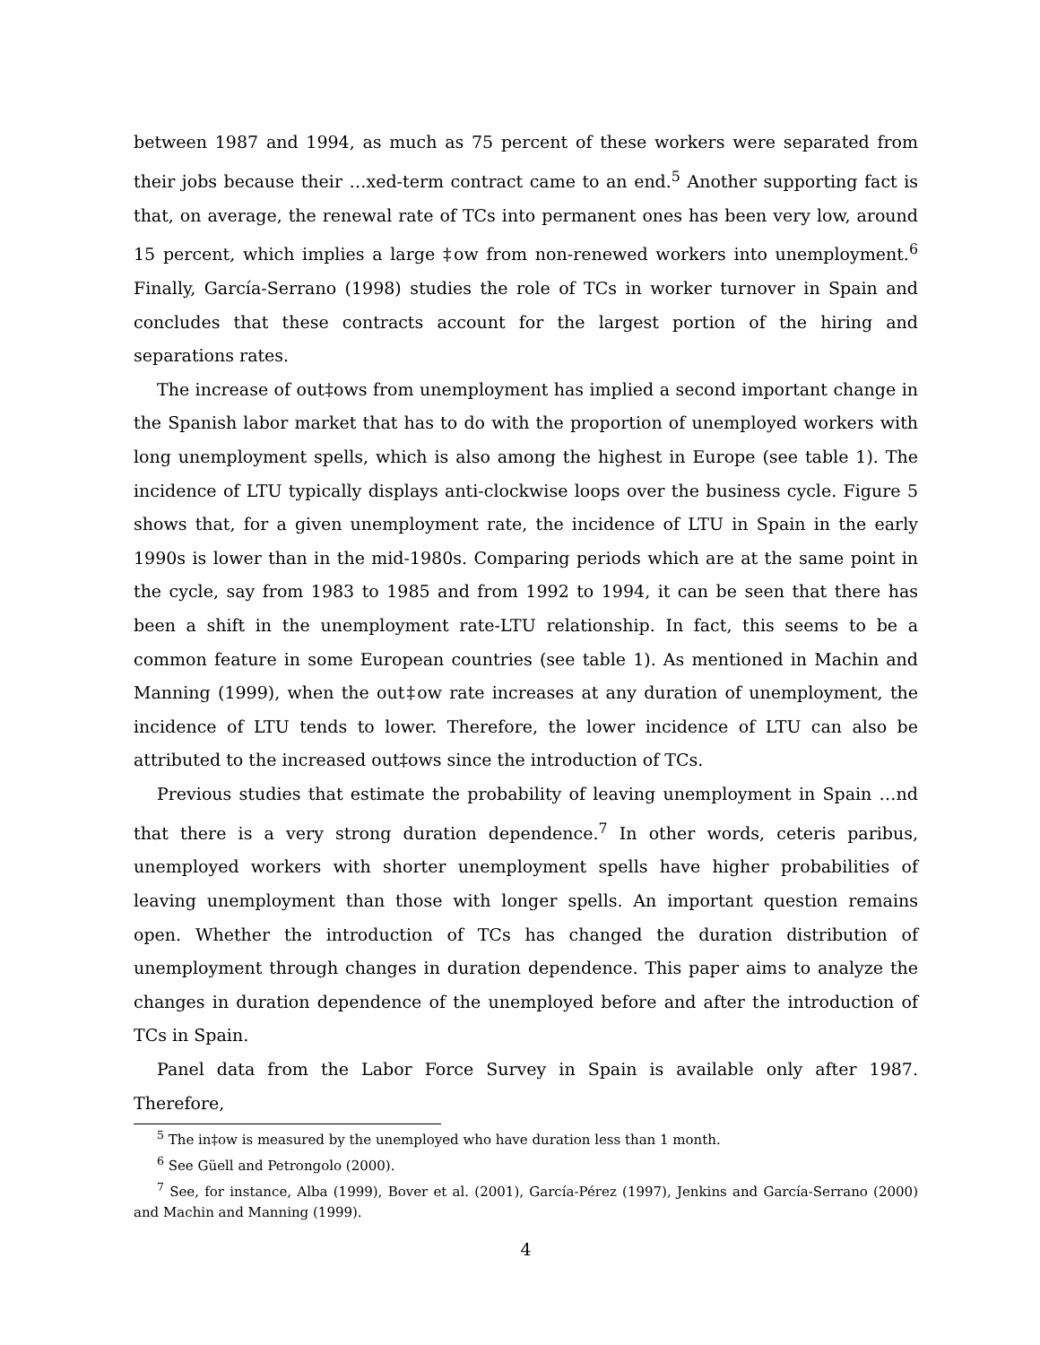between 1987 and 1994, as much as 75 percent of these workers were separated from their jobs because their …xed-term contract came to an end.<sup>5</sup> Another supporting fact is that, on average, the renewal rate of TCs into permanent ones has been very low, around 15 percent, which implies a large ‡ow from non-renewed workers into unemployment.<sup>6</sup> Finally, García-Serrano (1998) studies the role of TCs in worker turnover in Spain and concludes that these contracts account for the largest portion of the hiring and separations rates.
The increase of out‡ows from unemployment has implied a second important change in the Spanish labor market that has to do with the proportion of unemployed workers with long unemployment spells, which is also among the highest in Europe (see table 1). The incidence of LTU typically displays anti-clockwise loops over the business cycle. Figure 5 shows that, for a given unemployment rate, the incidence of LTU in Spain in the early 1990s is lower than in the mid-1980s. Comparing periods which are at the same point in the cycle, say from 1983 to 1985 and from 1992 to 1994, it can be seen that there has been a shift in the unemployment rate-LTU relationship. In fact, this seems to be a common feature in some European countries (see table 1). As mentioned in Machin and Manning (1999), when the out‡ow rate increases at any duration of unemployment, the incidence of LTU tends to lower. Therefore, the lower incidence of LTU can also be attributed to the increased out‡ows since the introduction of TCs.
Previous studies that estimate the probability of leaving unemployment in Spain …nd that there is a very strong duration dependence.<sup>7</sup> In other words, ceteris paribus, unemployed workers with shorter unemployment spells have higher probabilities of leaving unemployment than those with longer spells. An important question remains open. Whether the introduction of TCs has changed the duration distribution of unemployment through changes in duration dependence. This paper aims to analyze the changes in duration dependence of the unemployed before and after the introduction of TCs in Spain.
Panel data from the Labor Force Survey in Spain is available only after 1987. Therefore,
<sup>5</sup> The in‡ow is measured by the unemployed who have duration less than 1 month.
<sup>6</sup> See Güell and Petrongolo (2000).
<sup>7</sup> See, for instance, Alba (1999), Bover et al. (2001), García-Pérez (1997), Jenkins and García-Serrano (2000) and Machin and Manning (1999).
4